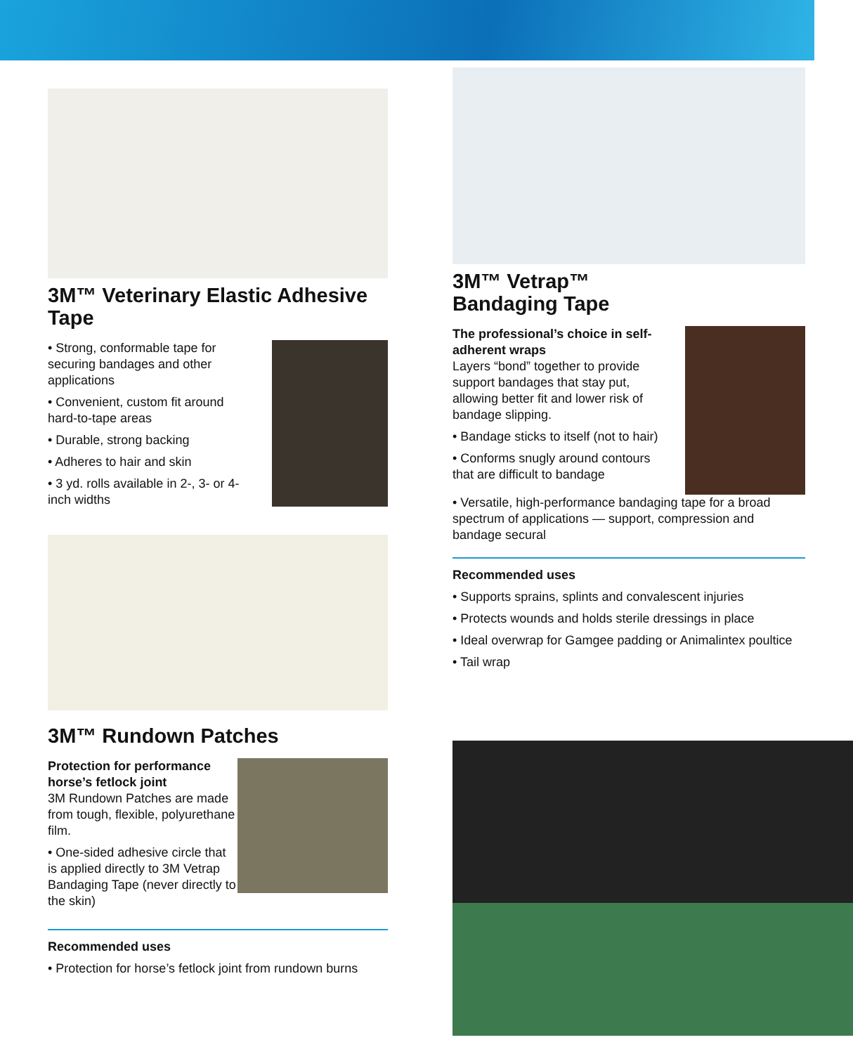3M™ Veterinary Elastic Adhesive Tape
• Strong, conformable tape for securing bandages and other applications
• Convenient, custom fit around hard-to-tape areas
• Durable, strong backing
• Adheres to hair and skin
• 3 yd. rolls available in 2-, 3- or 4-inch widths
3M™ Rundown Patches
Protection for performance horse’s fetlock joint
3M Rundown Patches are made from tough, flexible, polyurethane film.
• One-sided adhesive circle that is applied directly to 3M Vetrap Bandaging Tape (never directly to the skin)
Recommended uses
• Protection for horse’s fetlock joint from rundown burns
3M™ Vetrap™
Bandaging Tape
The professional’s choice in self-adherent wraps
Layers “bond” together to provide support bandages that stay put, allowing better fit and lower risk of bandage slipping.
• Bandage sticks to itself (not to hair)
• Conforms snugly around contours that are difficult to bandage
• Versatile, high-performance bandaging tape for a broad spectrum of applications — support, compression and bandage secural
Recommended uses
• Supports sprains, splints and convalescent injuries
• Protects wounds and holds sterile dressings in place
• Ideal overwrap for Gamgee padding or Animalintex poultice
• Tail wrap